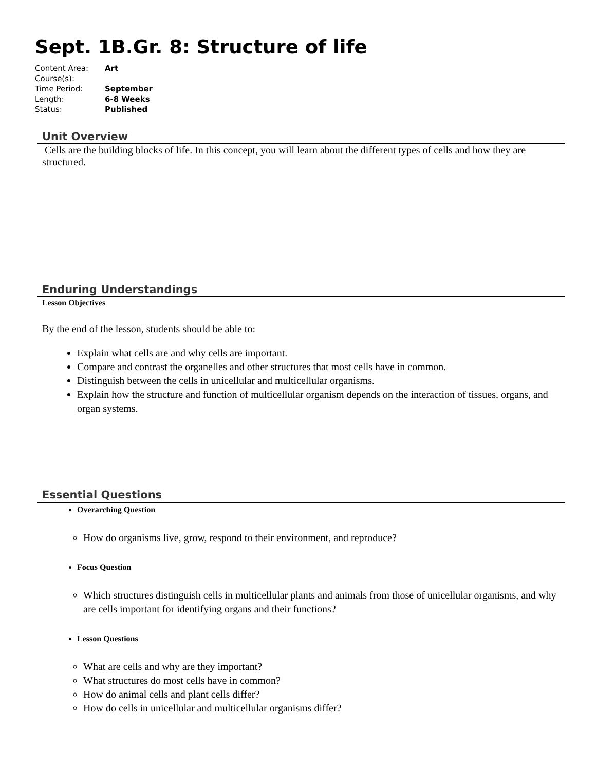Sept. 1B.Gr. 8: Structure of life
| Content Area: | Art |
| Course(s): | |
| Time Period: | September |
| Length: | 6-8 Weeks |
| Status: | Published |
Unit Overview
Cells are the building blocks of life. In this concept, you will learn about the different types of cells and how they are structured.
Enduring Understandings
Lesson Objectives
By the end of the lesson, students should be able to:
Explain what cells are and why cells are important.
Compare and contrast the organelles and other structures that most cells have in common.
Distinguish between the cells in unicellular and multicellular organisms.
Explain how the structure and function of multicellular organism depends on the interaction of tissues, organs, and organ systems.
Essential Questions
Overarching Question
How do organisms live, grow, respond to their environment, and reproduce?
Focus Question
Which structures distinguish cells in multicellular plants and animals from those of unicellular organisms, and why are cells important for identifying organs and their functions?
Lesson Questions
What are cells and why are they important?
What structures do most cells have in common?
How do animal cells and plant cells differ?
How do cells in unicellular and multicellular organisms differ?